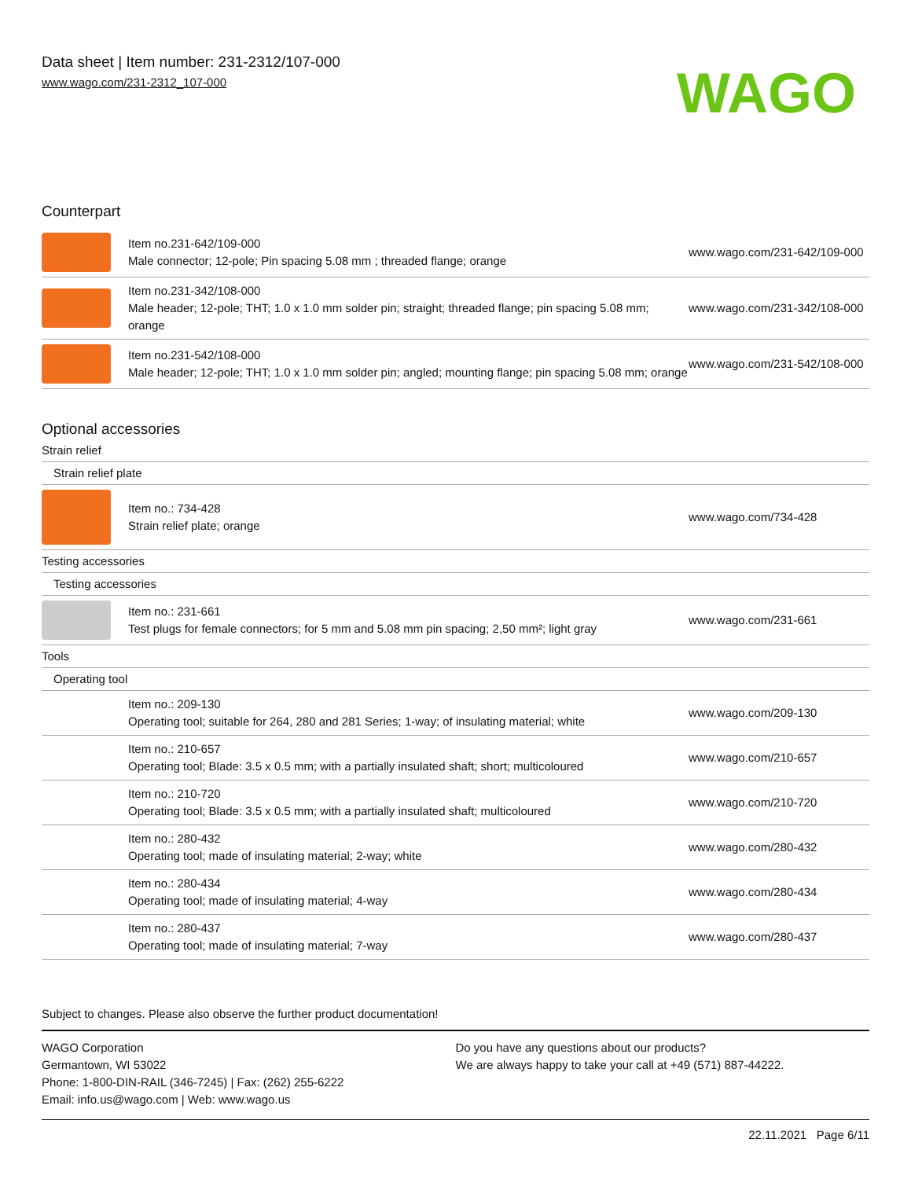Data sheet | Item number: 231-2312/107-000
www.wago.com/231-2312_107-000
WAGO
Counterpart
| | Item no.231-642/109-000 Male connector; 12-pole; Pin spacing 5.08 mm ; threaded flange; orange | www.wago.com/231-642/109-000 |
| | Item no.231-342/108-000 Male header; 12-pole; THT; 1.0 x 1.0 mm solder pin; straight; threaded flange; pin spacing 5.08 mm; orange | www.wago.com/231-342/108-000 |
| | Item no.231-542/108-000 Male header; 12-pole; THT; 1.0 x 1.0 mm solder pin; angled; mounting flange; pin spacing 5.08 mm; orange | www.wago.com/231-542/108-000 |
Optional accessories
| Strain relief | | |
| Strain relief plate | | |
| | Item no.: 734-428 Strain relief plate; orange | www.wago.com/734-428 |
| Testing accessories | | |
| Testing accessories | | |
| | Item no.: 231-661 Test plugs for female connectors; for 5 mm and 5.08 mm pin spacing; 2,50 mm²; light gray | www.wago.com/231-661 |
| Tools | | |
| Operating tool | | |
| | Item no.: 209-130 Operating tool; suitable for 264, 280 and 281 Series; 1-way; of insulating material; white | www.wago.com/209-130 |
| | Item no.: 210-657 Operating tool; Blade: 3.5 x 0.5 mm; with a partially insulated shaft; short; multicoloured | www.wago.com/210-657 |
| | Item no.: 210-720 Operating tool; Blade: 3.5 x 0.5 mm; with a partially insulated shaft; multicoloured | www.wago.com/210-720 |
| | Item no.: 280-432 Operating tool; made of insulating material; 2-way; white | www.wago.com/280-432 |
| | Item no.: 280-434 Operating tool; made of insulating material; 4-way | www.wago.com/280-434 |
| | Item no.: 280-437 Operating tool; made of insulating material; 7-way | www.wago.com/280-437 |
Subject to changes. Please also observe the further product documentation!
WAGO Corporation
Germantown, WI 53022
Phone: 1-800-DIN-RAIL (346-7245) | Fax: (262) 255-6222
Email: info.us@wago.com | Web: www.wago.us
Do you have any questions about our products?
We are always happy to take your call at +49 (571) 887-44222.
22.11.2021 Page 6/11